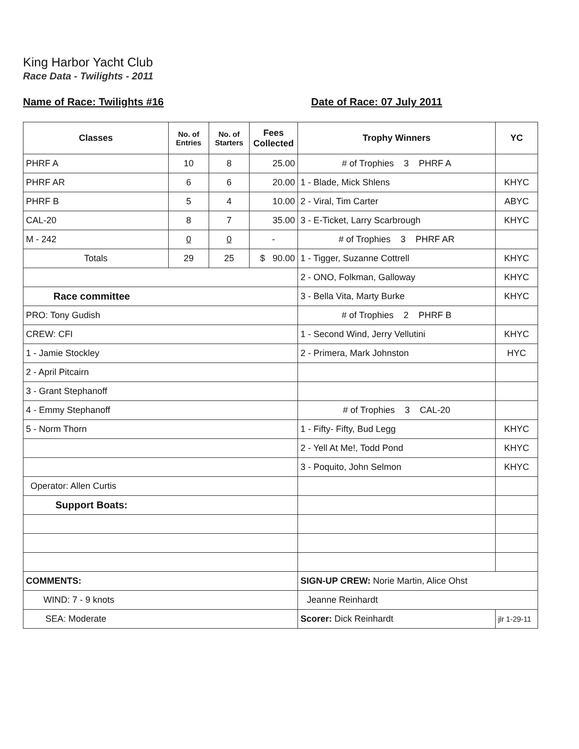King Harbor Yacht Club
Race Data - Twilights - 2011
Name of Race: Twilights #16 Date of Race: 07 July 2011
| Classes | No. of Entries | No. of Starters | Fees Collected | Trophy Winners | YC |
| --- | --- | --- | --- | --- | --- |
| PHRF A | 10 | 8 | 25.00 | # of Trophies 3 PHRF A | |
| PHRF AR | 6 | 6 | 20.00 | 1 - Blade, Mick Shlens | KHYC |
| PHRF B | 5 | 4 | 10.00 | 2 - Viral, Tim Carter | ABYC |
| CAL-20 | 8 | 7 | 35.00 | 3 - E-Ticket, Larry Scarbrough | KHYC |
| M - 242 | 0 | 0 | - | # of Trophies 3 PHRF AR | |
| Totals | 29 | 25 | $ 90.00 | 1 - Tigger, Suzanne Cottrell | KHYC |
| | | | | 2 - ONO, Folkman, Galloway | KHYC |
| Race committee | | | | 3 - Bella Vita, Marty Burke | KHYC |
| PRO: Tony Gudish | | | | # of Trophies 2 PHRF B | |
| CREW: CFI | | | | 1 - Second Wind, Jerry Vellutini | KHYC |
| 1 - Jamie Stockley | | | | 2 - Primera, Mark Johnston | HYC |
| 2 - April Pitcairn | | | | | |
| 3 - Grant Stephanoff | | | | | |
| 4 - Emmy Stephanoff | | | | # of Trophies 3 CAL-20 | |
| 5 - Norm Thorn | | | | 1 - Fifty- Fifty, Bud Legg | KHYC |
| | | | | 2 - Yell At Me!, Todd Pond | KHYC |
| | | | | 3 - Poquito, John Selmon | KHYC |
| Operator: Allen Curtis | | | | | |
| Support Boats: | | | | | |
| COMMENTS: | | | | SIGN-UP CREW: Norie Martin, Alice Ohst | |
| WIND: 7 - 9 knots | | | | Jeanne Reinhardt | |
| SEA: Moderate | | | | Scorer: Dick Reinhardt | jlr 1-29-11 |